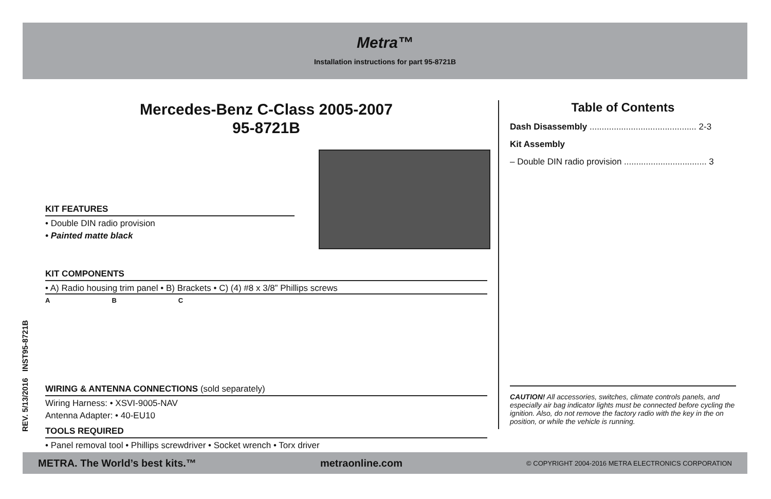Metra™
Installation instructions for part 95-8721B
Mercedes-Benz C-Class 2005-2007
95-8721B
KIT FEATURES
• Double DIN radio provision
• Painted matte black
KIT COMPONENTS
• A) Radio housing trim panel • B) Brackets • C) (4) #8 x 3/8” Phillips screws
A B C
WIRING & ANTENNA CONNECTIONS (sold separately)
Wiring Harness: • XSVI-9005-NAV
Antenna Adapter: • 40-EU10
TOOLS REQUIRED
• Panel removal tool • Phillips screwdriver • Socket wrench • Torx driver
REV. 5/13/2016 INST95-8721B
Table of Contents
Dash Disassembly ............................................ 2-3
Kit Assembly
– Double DIN radio provision .................................. 3
CAUTION! All accessories, switches, climate controls panels, and especially air bag indicator lights must be connected before cycling the ignition. Also, do not remove the factory radio with the key in the on position, or while the vehicle is running.
METRA. The World’s best kits.™ metraonline.com © COPYRIGHT 2004-2016 METRA ELECTRONICS CORPORATION